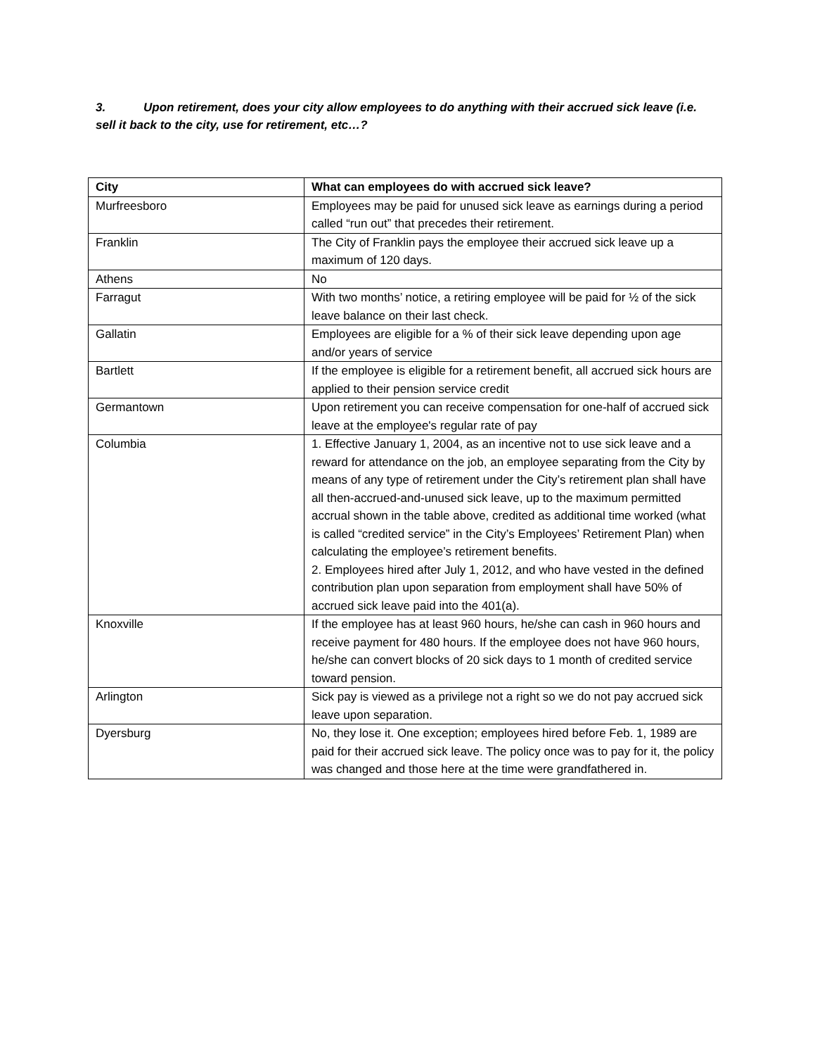3. Upon retirement, does your city allow employees to do anything with their accrued sick leave (i.e. sell it back to the city, use for retirement, etc…?
| City | What can employees do with accrued sick leave? |
| --- | --- |
| Murfreesboro | Employees may be paid for unused sick leave as earnings during a period called “run out” that precedes their retirement. |
| Franklin | The City of Franklin pays the employee their accrued sick leave up a maximum of 120 days. |
| Athens | No |
| Farragut | With two months’ notice, a retiring employee will be paid for ½ of the sick leave balance on their last check. |
| Gallatin | Employees are eligible for a % of their sick leave depending upon age and/or years of service |
| Bartlett | If the employee is eligible for a retirement benefit, all accrued sick hours are applied to their pension service credit |
| Germantown | Upon retirement you can receive compensation for one-half of accrued sick leave at the employee's regular rate of pay |
| Columbia | 1. Effective January 1, 2004, as an incentive not to use sick leave and a reward for attendance on the job, an employee separating from the City by means of any type of retirement under the City’s retirement plan shall have all then-accrued-and-unused sick leave, up to the maximum permitted accrual shown in the table above, credited as additional time worked (what is called “credited service” in the City’s Employees’ Retirement Plan) when calculating the employee’s retirement benefits. 2. Employees hired after July 1, 2012, and who have vested in the defined contribution plan upon separation from employment shall have 50% of accrued sick leave paid into the 401(a). |
| Knoxville | If the employee has at least 960 hours, he/she can cash in 960 hours and receive payment for 480 hours. If the employee does not have 960 hours, he/she can convert blocks of 20 sick days to 1 month of credited service toward pension. |
| Arlington | Sick pay is viewed as a privilege not a right so we do not pay accrued sick leave upon separation. |
| Dyersburg | No, they lose it. One exception; employees hired before Feb. 1, 1989 are paid for their accrued sick leave. The policy once was to pay for it, the policy was changed and those here at the time were grandfathered in. |